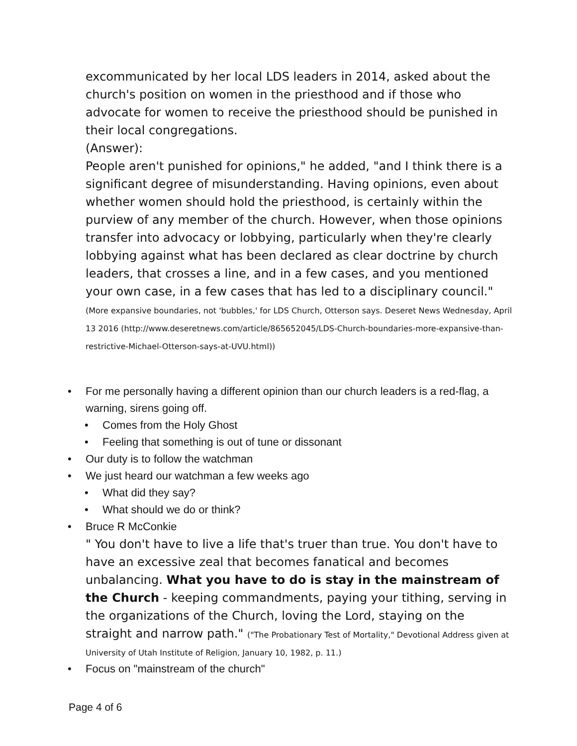excommunicated by her local LDS leaders in 2014, asked about the church's position on women in the priesthood and if those who advocate for women to receive the priesthood should be punished in their local congregations.
(Answer):
People aren't punished for opinions," he added, "and I think there is a significant degree of misunderstanding. Having opinions, even about whether women should hold the priesthood, is certainly within the purview of any member of the church. However, when those opinions transfer into advocacy or lobbying, particularly when they're clearly lobbying against what has been declared as clear doctrine by church leaders, that crosses a line, and in a few cases, and you mentioned your own case, in a few cases that has led to a disciplinary council." (More expansive boundaries, not 'bubbles,' for LDS Church, Otterson says. Deseret News Wednesday, April 13 2016 (http://www.deseretnews.com/article/865652045/LDS-Church-boundaries-more-expansive-than-restrictive-Michael-Otterson-says-at-UVU.html))
• For me personally having a different opinion than our church leaders is a red-flag, a warning, sirens going off.
• Comes from the Holy Ghost
• Feeling that something is out of tune or dissonant
• Our duty is to follow the watchman
• We just heard our watchman a few weeks ago
• What did they say?
• What should we do or think?
• Bruce R McConkie
" You don't have to live a life that's truer than true. You don't have to have an excessive zeal that becomes fanatical and becomes unbalancing. What you have to do is stay in the mainstream of the Church - keeping commandments, paying your tithing, serving in the organizations of the Church, loving the Lord, staying on the straight and narrow path." ("The Probationary Test of Mortality," Devotional Address given at University of Utah Institute of Religion, January 10, 1982, p. 11.)
• Focus on "mainstream of the church"
Page 4 of 6